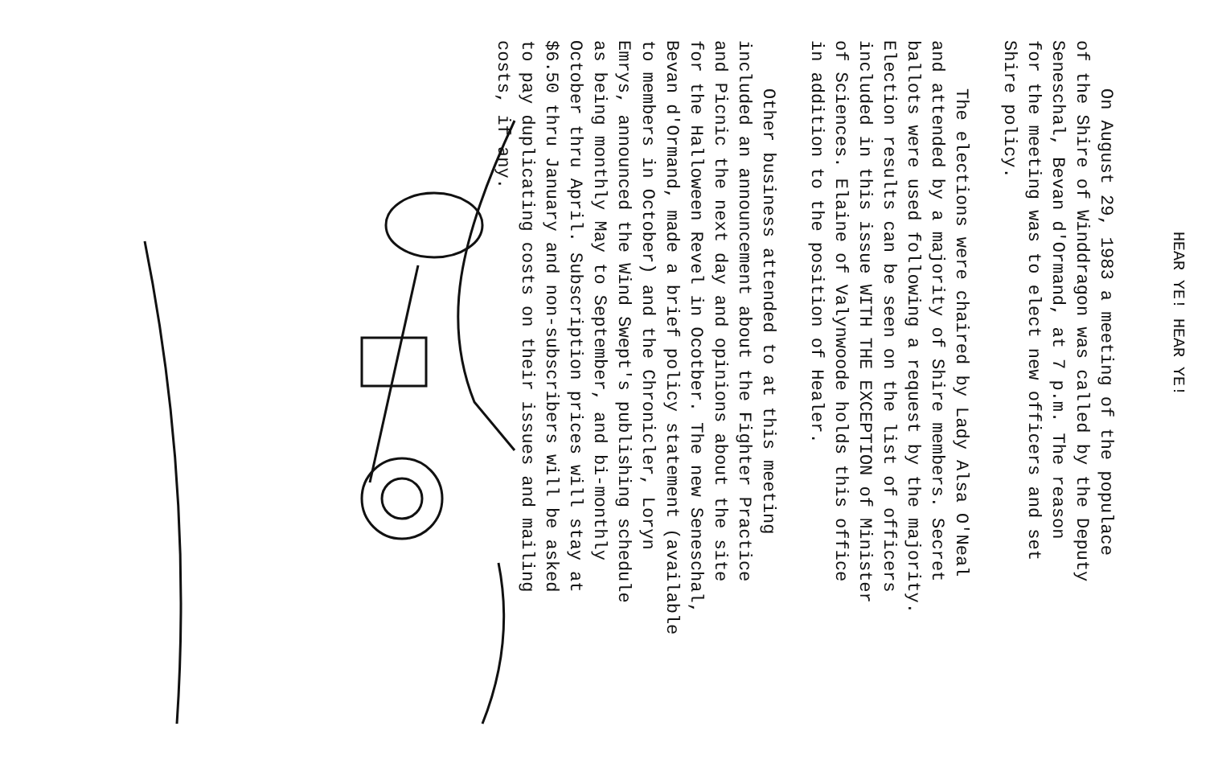HEAR YE! HEAR YE!
On August 29, 1983 a meeting of the populace
of the Shire of Winddragon was called by the Deputy
Seneschal, Bevan d'Ormand, at 7 p.m. The reason
for the meeting was to elect new officers and set
Shire policy.
The elections were chaired by Lady Alsa O'Neal
and attended by a majority of Shire members. Secret
ballots were used following a request by the majority.
Election results can be seen on the list of officers
included in this issue WITH THE EXCEPTION of Minister
of Sciences. Elaine of Valynwoode holds this office
in addition to the position of Healer.
Other business attended to at this meeting
included an announcement about the Fighter Practice
and Picnic the next day and opinions about the site
for the Halloween Revel in Ocotber. The new Seneschal,
Bevan d'Ormand, made a brief policy statement (available
to members in October) and the Chronicler, Loryn
Emrys, announced the Wind Swept's publishing schedule
as being monthly May to September, and bi-monthly
October thru April. Subscription prices will stay at
$6.50 thru January and non-subscribers will be asked
to pay duplicating costs on their issues and mailing
costs, if any.